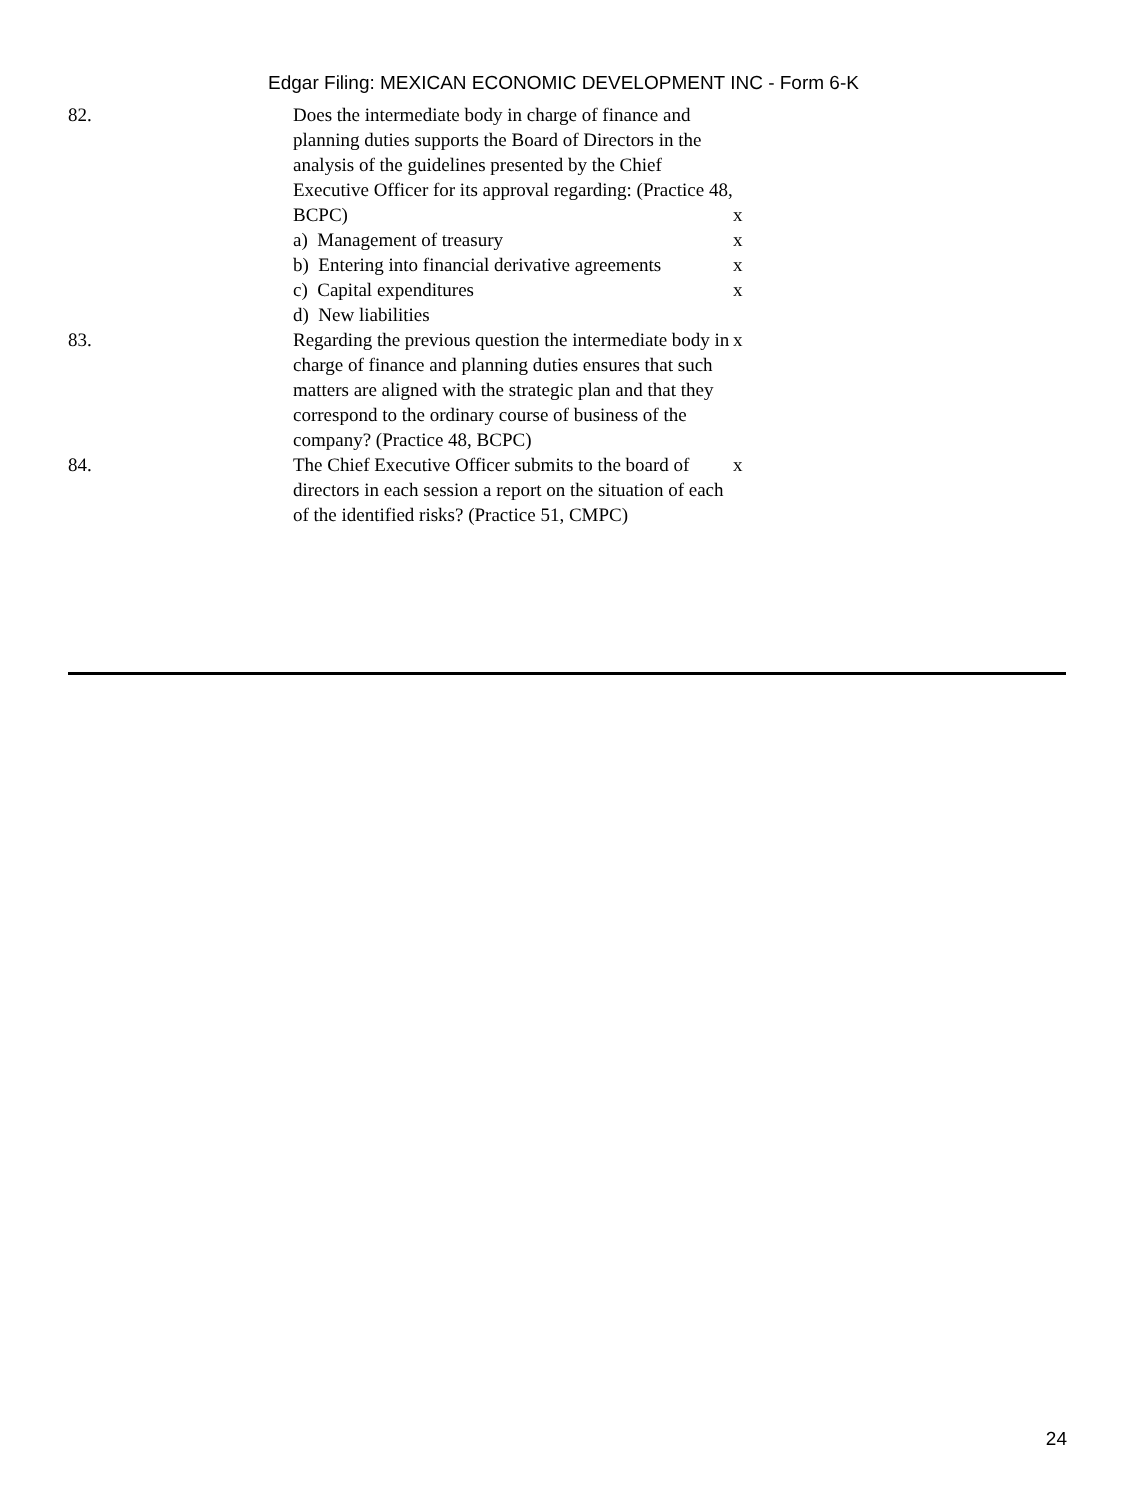Edgar Filing: MEXICAN ECONOMIC DEVELOPMENT INC - Form 6-K
| 82. | Does the intermediate body in charge of finance and planning duties supports the Board of Directors in the analysis of the guidelines presented by the Chief Executive Officer for its approval regarding: (Practice 48, BCPC) | x |
| | a) Management of treasury | x |
| | b) Entering into financial derivative agreements | x |
| | c) Capital expenditures | x |
| | d) New liabilities | |
| 83. | Regarding the previous question the intermediate body in charge of finance and planning duties ensures that such matters are aligned with the strategic plan and that they correspond to the ordinary course of business of the company? (Practice 48, BCPC) | x |
| 84. | The Chief Executive Officer submits to the board of directors in each session a report on the situation of each of the identified risks? (Practice 51, CMPC) | x |
24